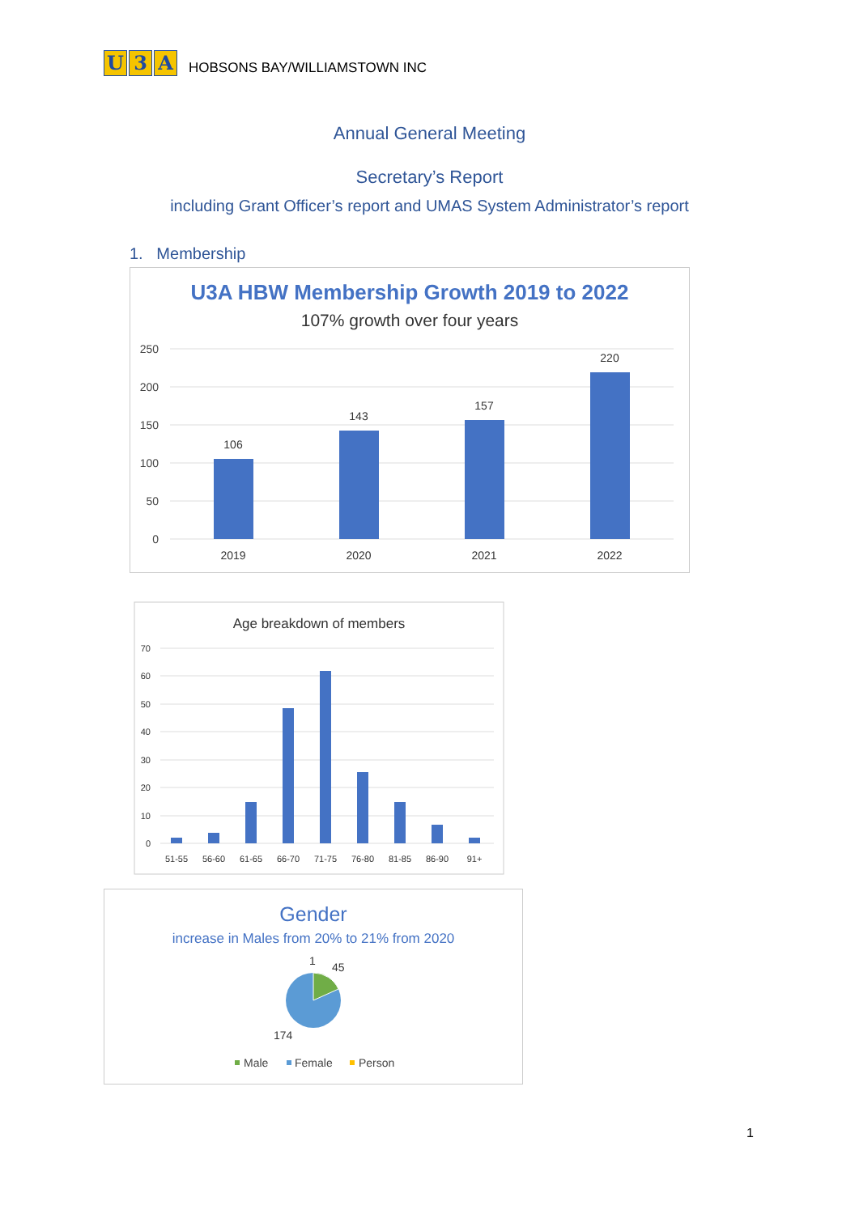U 3 A
HOBSONS BAY/WILLIAMSTOWN INC
Annual General Meeting
Secretary’s Report
including Grant Officer’s report and UMAS System Administrator’s report
1. Membership
U3A HBW Membership Growth 2019 to 2022
107% growth over four years
250
200
150
100
50
0
106
143
157
220
2019
2020
2021
2022
Age breakdown of members
70
60
50
40
30
20
10
0
51-55
56-60
61-65
66-70
71-75
76-80
81-85
86-90
91+
Gender
increase in Males from 20% to 21% from 2020
1
45
174
Male
Female
Person
1